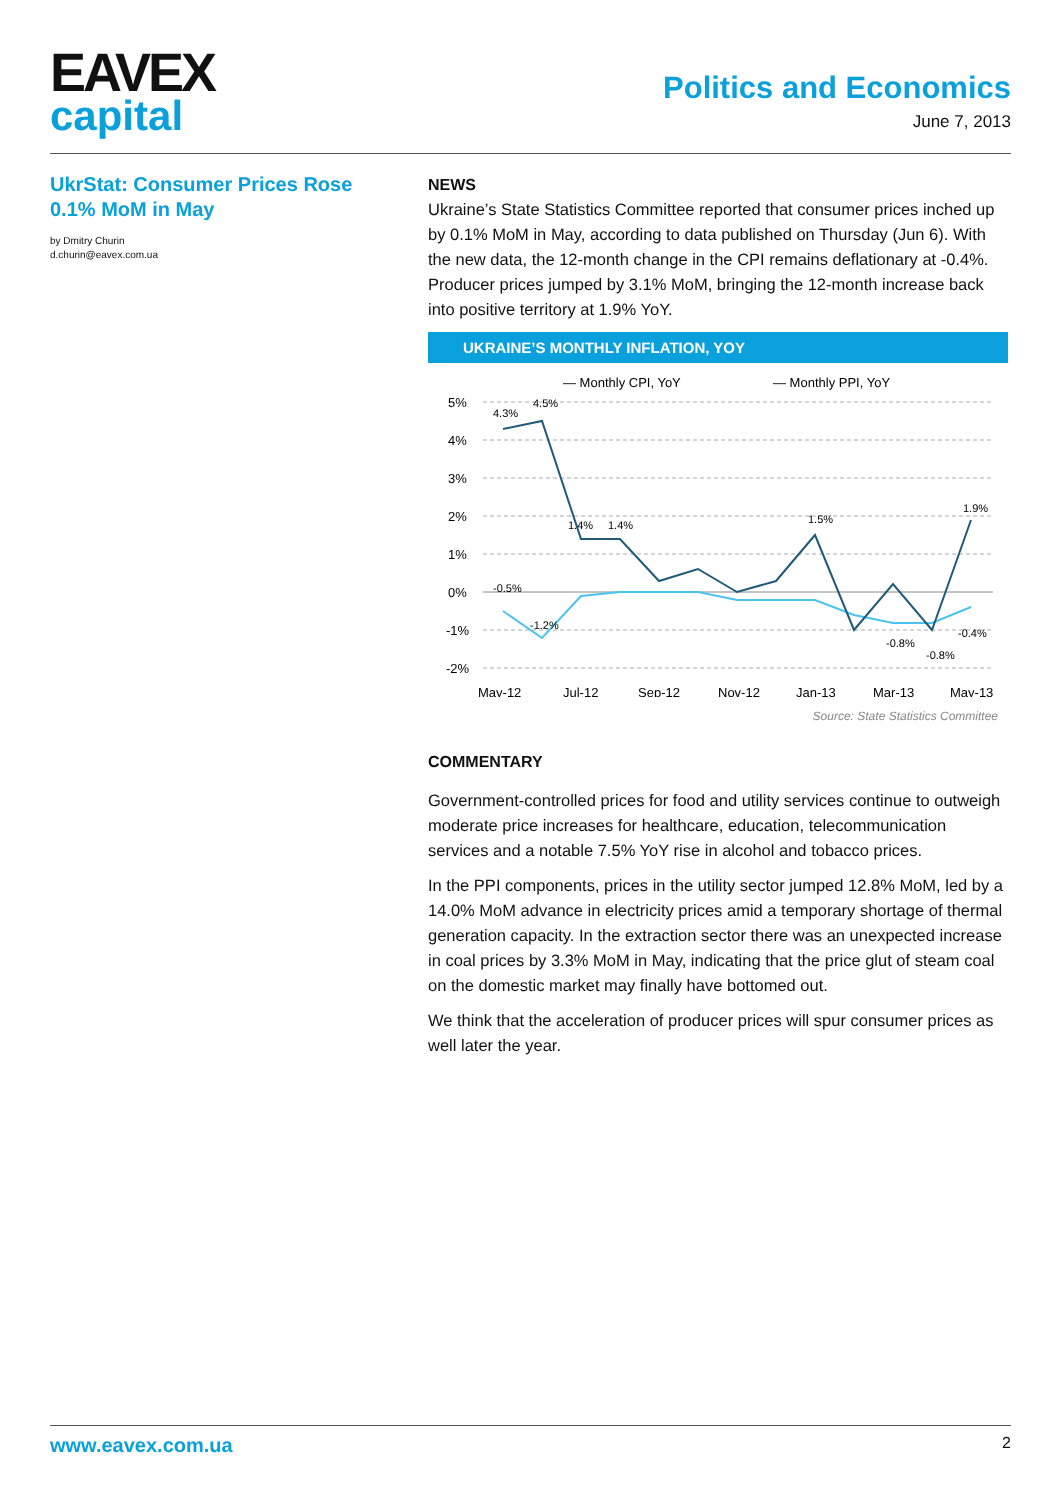EAVEX
capital
Politics and Economics
June 7, 2013
UkrStat: Consumer Prices Rose 0.1% MoM in May
by Dmitry Churin
d.churin@eavex.com.ua
NEWS
Ukraine’s State Statistics Committee reported that consumer prices inched up by 0.1% MoM in May, according to data published on Thursday (Jun 6). With the new data, the 12-month change in the CPI remains deflationary at -0.4%. Producer prices jumped by 3.1% MoM, bringing the 12-month increase back into positive territory at 1.9% YoY.
UKRAINE’S MONTHLY INFLATION, YOY
— Monthly CPI, YoY
— Monthly PPI, YoY
5%
4%
3%
2%
1%
0%
-1%
-2%
May-12
Jul-12
Sep-12
Nov-12
Jan-13
Mar-13
May-13
4.3%
4.5%
1.4%
1.4%
1.5%
1.9%
-0.5%
-1.2%
-0.4%
-0.8%
-0.8%
Source: State Statistics Committee
COMMENTARY
Government-controlled prices for food and utility services continue to outweigh moderate price increases for healthcare, education, telecommunication services and a notable 7.5% YoY rise in alcohol and tobacco prices.
In the PPI components, prices in the utility sector jumped 12.8% MoM, led by a 14.0% MoM advance in electricity prices amid a temporary shortage of thermal generation capacity. In the extraction sector there was an unexpected increase in coal prices by 3.3% MoM in May, indicating that the price glut of steam coal on the domestic market may finally have bottomed out.
We think that the acceleration of producer prices will spur consumer prices as well later the year.
www.eavex.com.ua 2